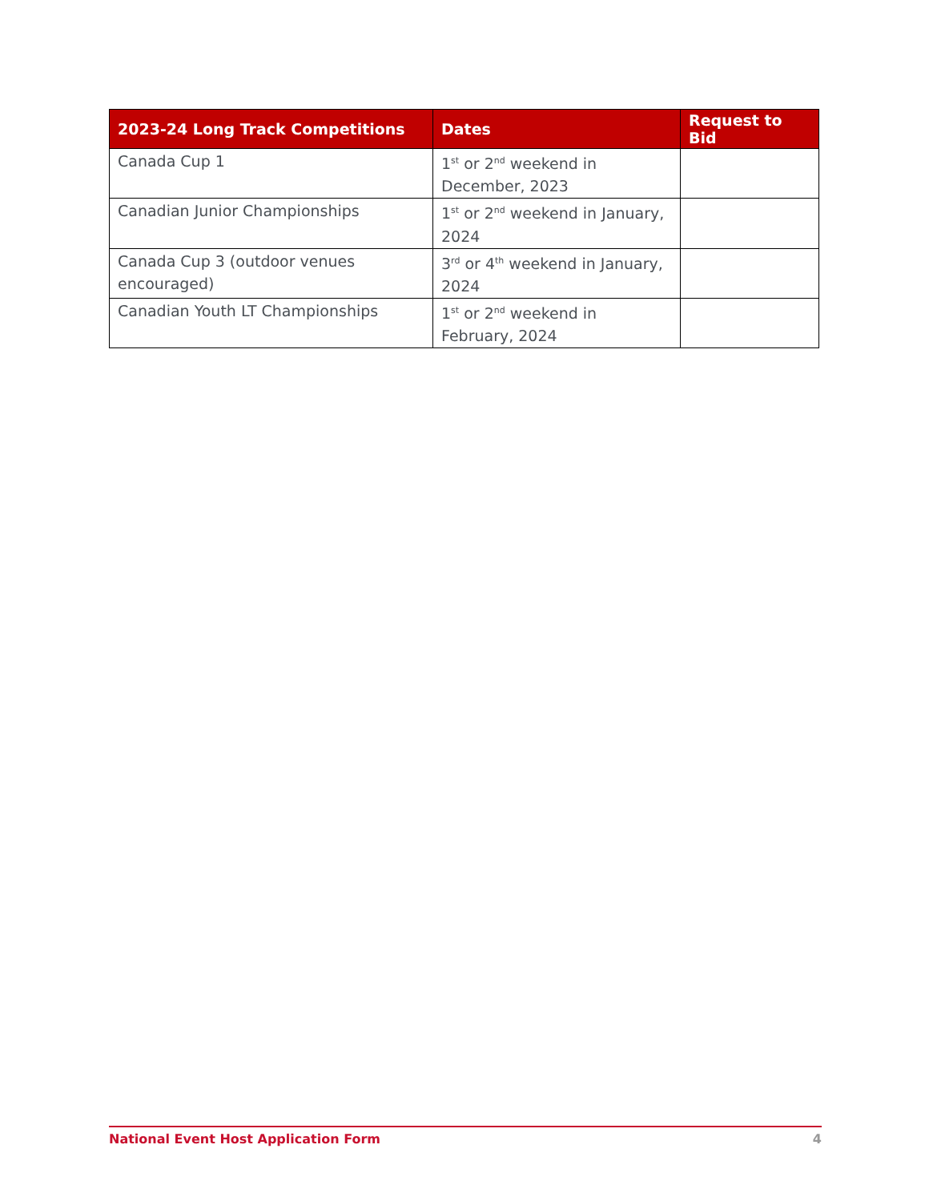| 2023-24 Long Track Competitions | Dates | Request to Bid |
| --- | --- | --- |
| Canada Cup 1 | 1<sup>st</sup> or 2<sup>nd</sup> weekend in December, 2023 | |
| Canadian Junior Championships | 1<sup>st</sup> or 2<sup>nd</sup> weekend in January, 2024 | |
| Canada Cup 3 (outdoor venues encouraged) | 3<sup>rd</sup> or 4<sup>th</sup> weekend in January, 2024 | |
| Canadian Youth LT Championships | 1<sup>st</sup> or 2<sup>nd</sup> weekend in February, 2024 | |
National Event Host Application Form 4